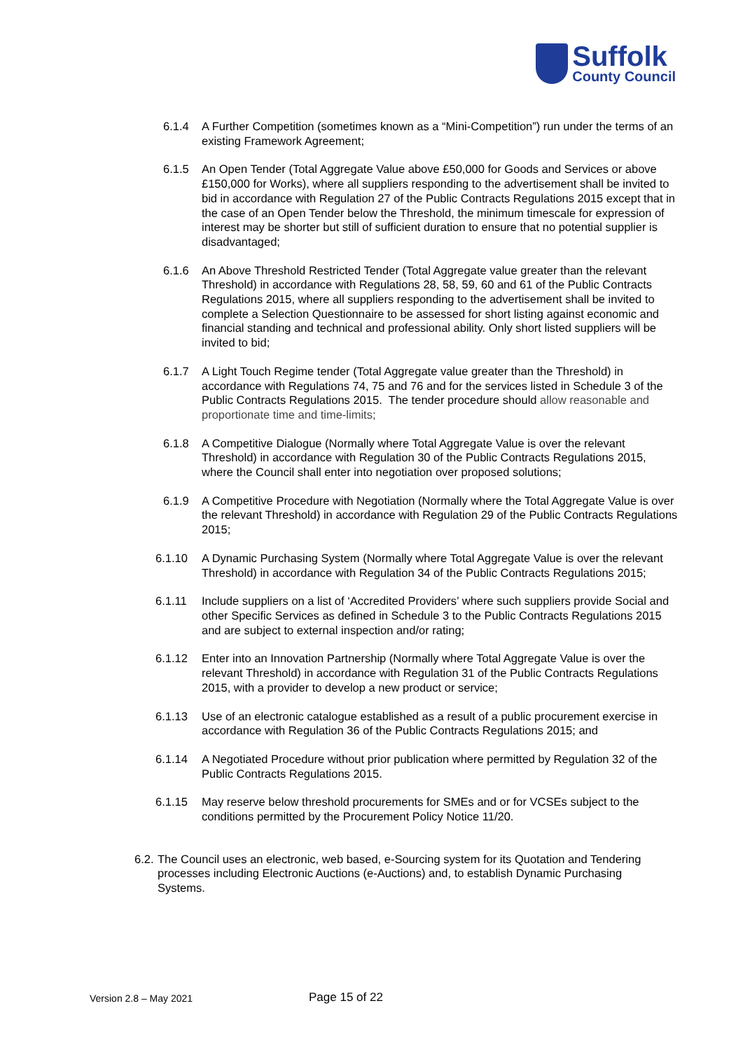Suffolk
County Council
6.1.4 A Further Competition (sometimes known as a “Mini-Competition”) run under the terms of an existing Framework Agreement;
6.1.5 An Open Tender (Total Aggregate Value above £50,000 for Goods and Services or above £150,000 for Works), where all suppliers responding to the advertisement shall be invited to bid in accordance with Regulation 27 of the Public Contracts Regulations 2015 except that in the case of an Open Tender below the Threshold, the minimum timescale for expression of interest may be shorter but still of sufficient duration to ensure that no potential supplier is disadvantaged;
6.1.6 An Above Threshold Restricted Tender (Total Aggregate value greater than the relevant Threshold) in accordance with Regulations 28, 58, 59, 60 and 61 of the Public Contracts Regulations 2015, where all suppliers responding to the advertisement shall be invited to complete a Selection Questionnaire to be assessed for short listing against economic and financial standing and technical and professional ability. Only short listed suppliers will be invited to bid;
6.1.7 A Light Touch Regime tender (Total Aggregate value greater than the Threshold) in accordance with Regulations 74, 75 and 76 and for the services listed in Schedule 3 of the Public Contracts Regulations 2015. The tender procedure should allow reasonable and proportionate time and time-limits;
6.1.8 A Competitive Dialogue (Normally where Total Aggregate Value is over the relevant Threshold) in accordance with Regulation 30 of the Public Contracts Regulations 2015, where the Council shall enter into negotiation over proposed solutions;
6.1.9 A Competitive Procedure with Negotiation (Normally where the Total Aggregate Value is over the relevant Threshold) in accordance with Regulation 29 of the Public Contracts Regulations 2015;
6.1.10 A Dynamic Purchasing System (Normally where Total Aggregate Value is over the relevant Threshold) in accordance with Regulation 34 of the Public Contracts Regulations 2015;
6.1.11 Include suppliers on a list of ‘Accredited Providers’ where such suppliers provide Social and other Specific Services as defined in Schedule 3 to the Public Contracts Regulations 2015 and are subject to external inspection and/or rating;
6.1.12 Enter into an Innovation Partnership (Normally where Total Aggregate Value is over the relevant Threshold) in accordance with Regulation 31 of the Public Contracts Regulations 2015, with a provider to develop a new product or service;
6.1.13 Use of an electronic catalogue established as a result of a public procurement exercise in accordance with Regulation 36 of the Public Contracts Regulations 2015; and
6.1.14 A Negotiated Procedure without prior publication where permitted by Regulation 32 of the Public Contracts Regulations 2015.
6.1.15 May reserve below threshold procurements for SMEs and or for VCSEs subject to the conditions permitted by the Procurement Policy Notice 11/20.
6.2.
The Council uses an electronic, web based, e-Sourcing system for its Quotation and Tendering processes including Electronic Auctions (e-Auctions) and, to establish Dynamic Purchasing Systems.
Version 2.8 – May 2021
Page 15 of 22